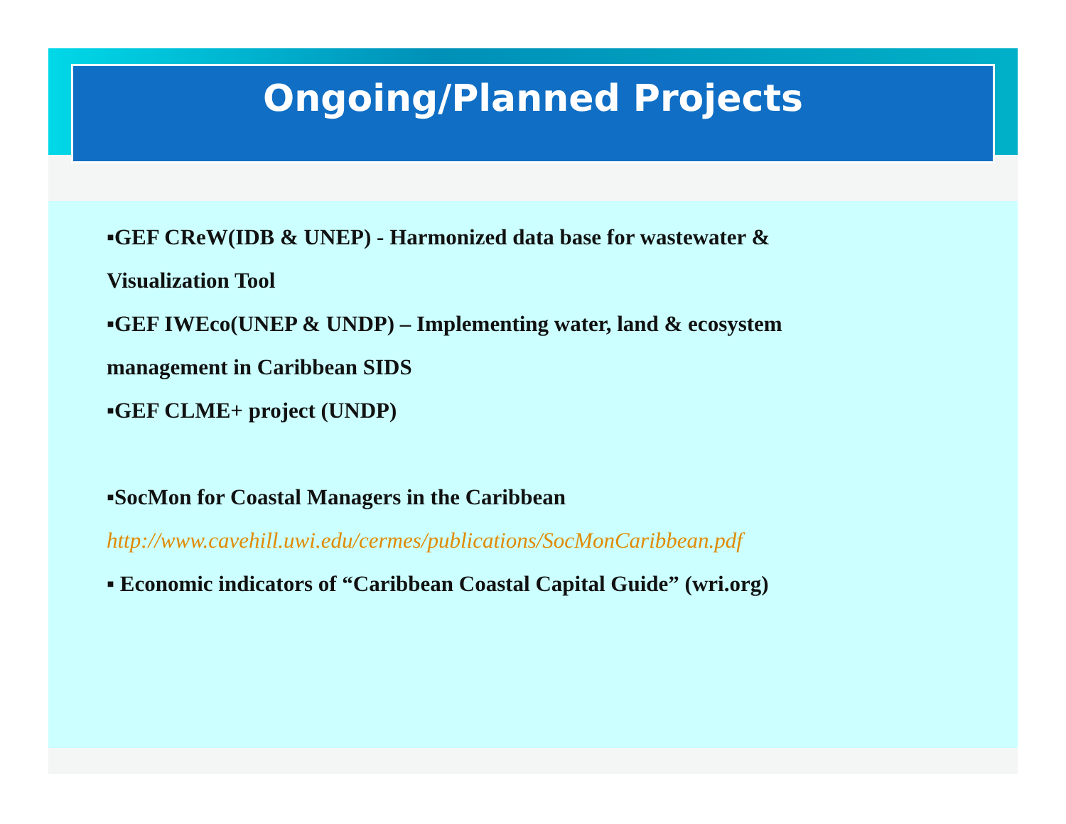Ongoing/Planned Projects
▪GEF CReW(IDB & UNEP) - Harmonized data base for wastewater &
Visualization Tool
▪GEF IWEco(UNEP & UNDP) – Implementing water, land & ecosystem
management in Caribbean SIDS
▪GEF CLME+ project (UNDP)
▪SocMon for Coastal Managers in the Caribbean
http://www.cavehill.uwi.edu/cermes/publications/SocMonCaribbean.pdf
▪ Economic indicators of “Caribbean Coastal Capital Guide” (wri.org)